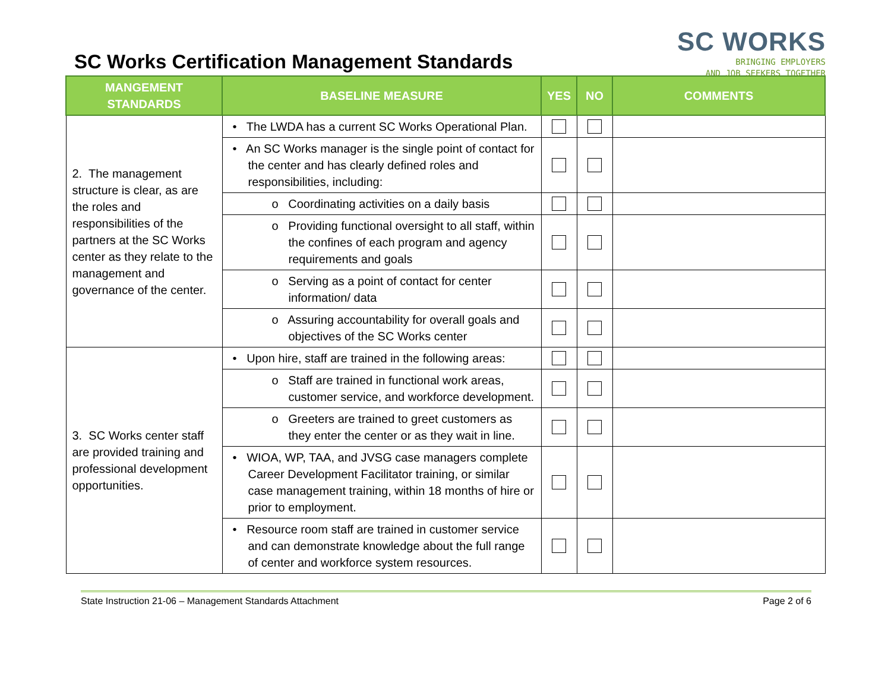SC Works Certification Management Standards
SC WORKS
BRINGING EMPLOYERS
AND JOB SEEKERS TOGETHER
| MANGEMENT STANDARDS | BASELINE MEASURE | YES | NO | COMMENTS |
| --- | --- | --- | --- | --- |
| 2. The management structure is clear, as are the roles and responsibilities of the partners at the SC Works center as they relate to the management and governance of the center. | • The LWDA has a current SC Works Operational Plan. | | | |
| | • An SC Works manager is the single point of contact for the center and has clearly defined roles and responsibilities, including: | | | |
| | o Coordinating activities on a daily basis | | | |
| | o Providing functional oversight to all staff, within the confines of each program and agency requirements and goals | | | |
| | o Serving as a point of contact for center information/ data | | | |
| | o Assuring accountability for overall goals and objectives of the SC Works center | | | |
| 3. SC Works center staff are provided training and professional development opportunities. | • Upon hire, staff are trained in the following areas: | | | |
| | o Staff are trained in functional work areas, customer service, and workforce development. | | | |
| | o Greeters are trained to greet customers as they enter the center or as they wait in line. | | | |
| | • WIOA, WP, TAA, and JVSG case managers complete Career Development Facilitator training, or similar case management training, within 18 months of hire or prior to employment. | | | |
| | • Resource room staff are trained in customer service and can demonstrate knowledge about the full range of center and workforce system resources. | | | |
State Instruction 21-06 – Management Standards Attachment Page 2 of 6